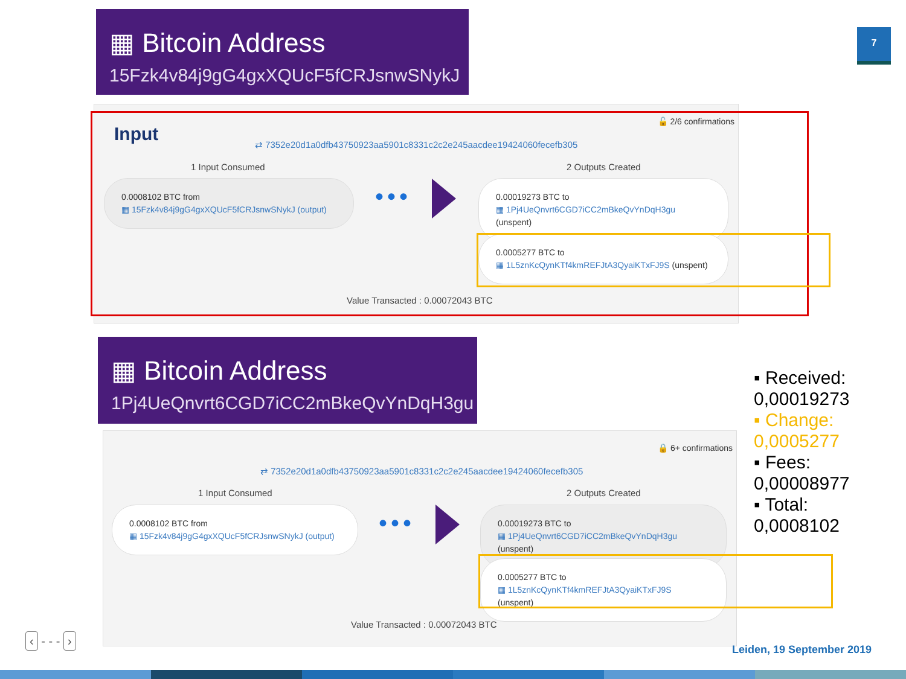7
▦ Bitcoin Address
15Fzk4v84j9gG4gxXQUcF5fCRJsnwSNykJ
Input
🔓 2/6 confirmations
⇄ 7352e20d1a0dfb43750923aa5901c8331c2c2e245aacdee19424060fecefb305
1 Input Consumed 2 Outputs Created
0.0008102 BTC from
▦ 15Fzk4v84j9gG4gxXQUcF5fCRJsnwSNykJ (output)
•••
0.00019273 BTC to
▦ 1Pj4UeQnvrt6CGD7iCC2mBkeQvYnDqH3gu (unspent)
0.0005277 BTC to
▦ 1L5znKcQynKTf4kmREFJtA3QyaiKTxFJ9S (unspent)
Value Transacted : 0.00072043 BTC
▦ Bitcoin Address
1Pj4UeQnvrt6CGD7iCC2mBkeQvYnDqH3gu
🔒 6+ confirmations
⇄ 7352e20d1a0dfb43750923aa5901c8331c2c2e245aacdee19424060fecefb305
1 Input Consumed 2 Outputs Created
0.0008102 BTC from
▦ 15Fzk4v84j9gG4gxXQUcF5fCRJsnwSNykJ (output)
•••
0.00019273 BTC to
▦ 1Pj4UeQnvrt6CGD7iCC2mBkeQvYnDqH3gu (unspent)
0.0005277 BTC to
▦ 1L5znKcQynKTf4kmREFJtA3QyaiKTxFJ9S (unspent)
Value Transacted : 0.00072043 BTC
▪ Received:
0,00019273
▪ Change:
0,0005277
▪ Fees:
0,00008977
▪ Total:
0,0008102
‹ - - - ›
Leiden, 19 September 2019